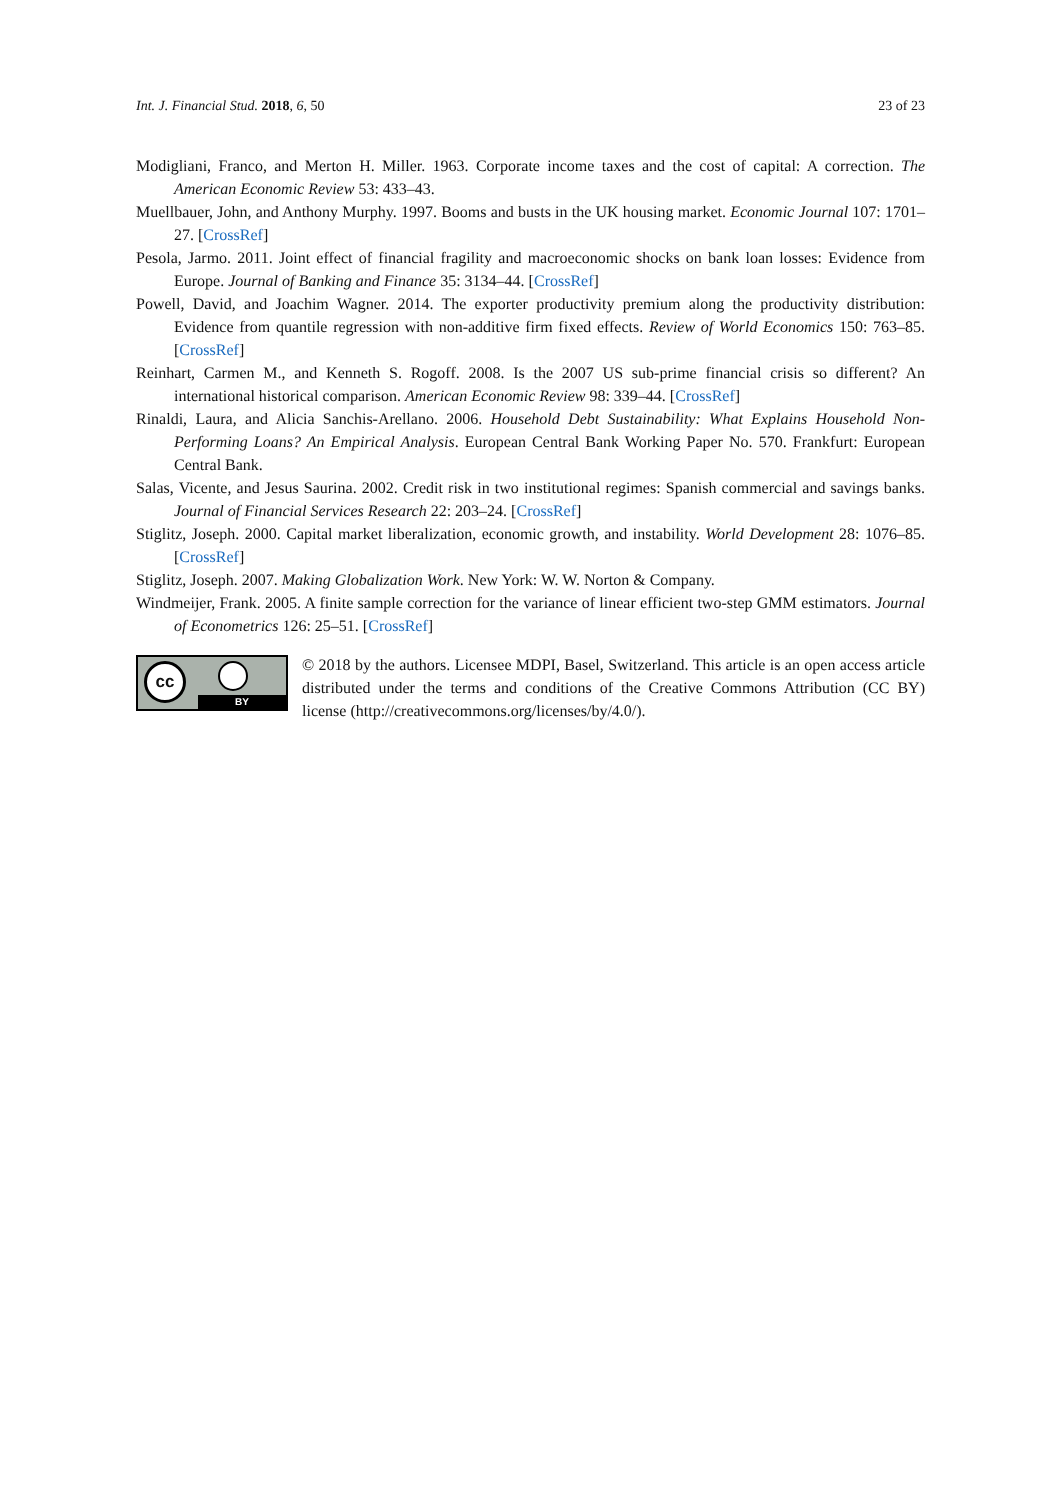Int. J. Financial Stud. 2018, 6, 50 23 of 23
Modigliani, Franco, and Merton H. Miller. 1963. Corporate income taxes and the cost of capital: A correction. The American Economic Review 53: 433–43.
Muellbauer, John, and Anthony Murphy. 1997. Booms and busts in the UK housing market. Economic Journal 107: 1701–27. [CrossRef]
Pesola, Jarmo. 2011. Joint effect of financial fragility and macroeconomic shocks on bank loan losses: Evidence from Europe. Journal of Banking and Finance 35: 3134–44. [CrossRef]
Powell, David, and Joachim Wagner. 2014. The exporter productivity premium along the productivity distribution: Evidence from quantile regression with non-additive firm fixed effects. Review of World Economics 150: 763–85. [CrossRef]
Reinhart, Carmen M., and Kenneth S. Rogoff. 2008. Is the 2007 US sub-prime financial crisis so different? An international historical comparison. American Economic Review 98: 339–44. [CrossRef]
Rinaldi, Laura, and Alicia Sanchis-Arellano. 2006. Household Debt Sustainability: What Explains Household Non-Performing Loans? An Empirical Analysis. European Central Bank Working Paper No. 570. Frankfurt: European Central Bank.
Salas, Vicente, and Jesus Saurina. 2002. Credit risk in two institutional regimes: Spanish commercial and savings banks. Journal of Financial Services Research 22: 203–24. [CrossRef]
Stiglitz, Joseph. 2000. Capital market liberalization, economic growth, and instability. World Development 28: 1076–85. [CrossRef]
Stiglitz, Joseph. 2007. Making Globalization Work. New York: W. W. Norton & Company.
Windmeijer, Frank. 2005. A finite sample correction for the variance of linear efficient two-step GMM estimators. Journal of Econometrics 126: 25–51. [CrossRef]
cc
BY
© 2018 by the authors. Licensee MDPI, Basel, Switzerland. This article is an open access article distributed under the terms and conditions of the Creative Commons Attribution (CC BY) license (http://creativecommons.org/licenses/by/4.0/).